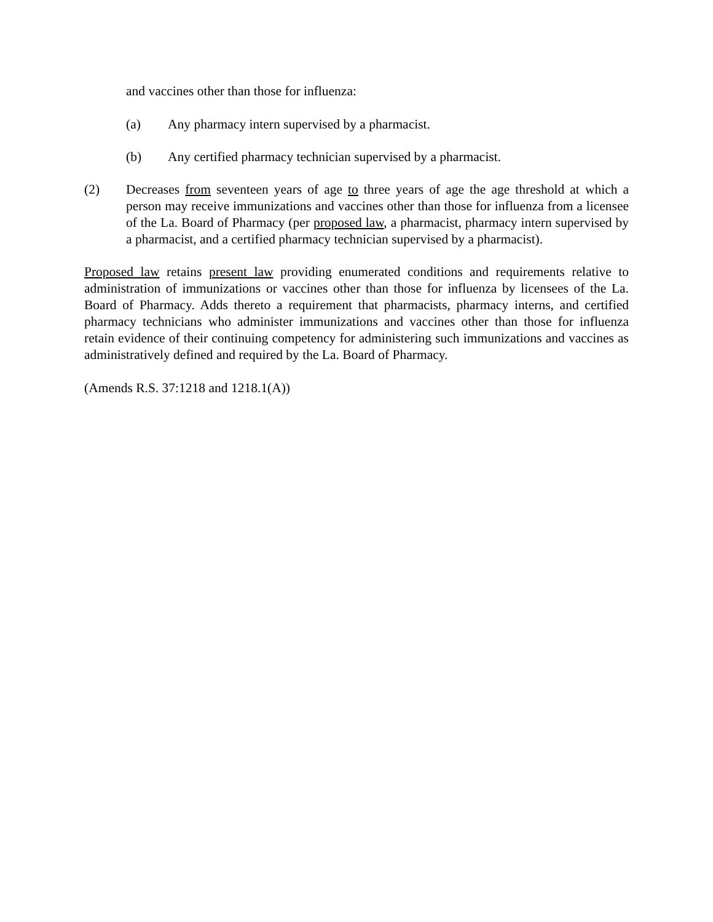and vaccines other than those for influenza:
(a) Any pharmacy intern supervised by a pharmacist.
(b) Any certified pharmacy technician supervised by a pharmacist.
(2) Decreases from seventeen years of age to three years of age the age threshold at which a person may receive immunizations and vaccines other than those for influenza from a licensee of the La. Board of Pharmacy (per proposed law, a pharmacist, pharmacy intern supervised by a pharmacist, and a certified pharmacy technician supervised by a pharmacist).
Proposed law retains present law providing enumerated conditions and requirements relative to administration of immunizations or vaccines other than those for influenza by licensees of the La. Board of Pharmacy. Adds thereto a requirement that pharmacists, pharmacy interns, and certified pharmacy technicians who administer immunizations and vaccines other than those for influenza retain evidence of their continuing competency for administering such immunizations and vaccines as administratively defined and required by the La. Board of Pharmacy.
(Amends R.S. 37:1218 and 1218.1(A))